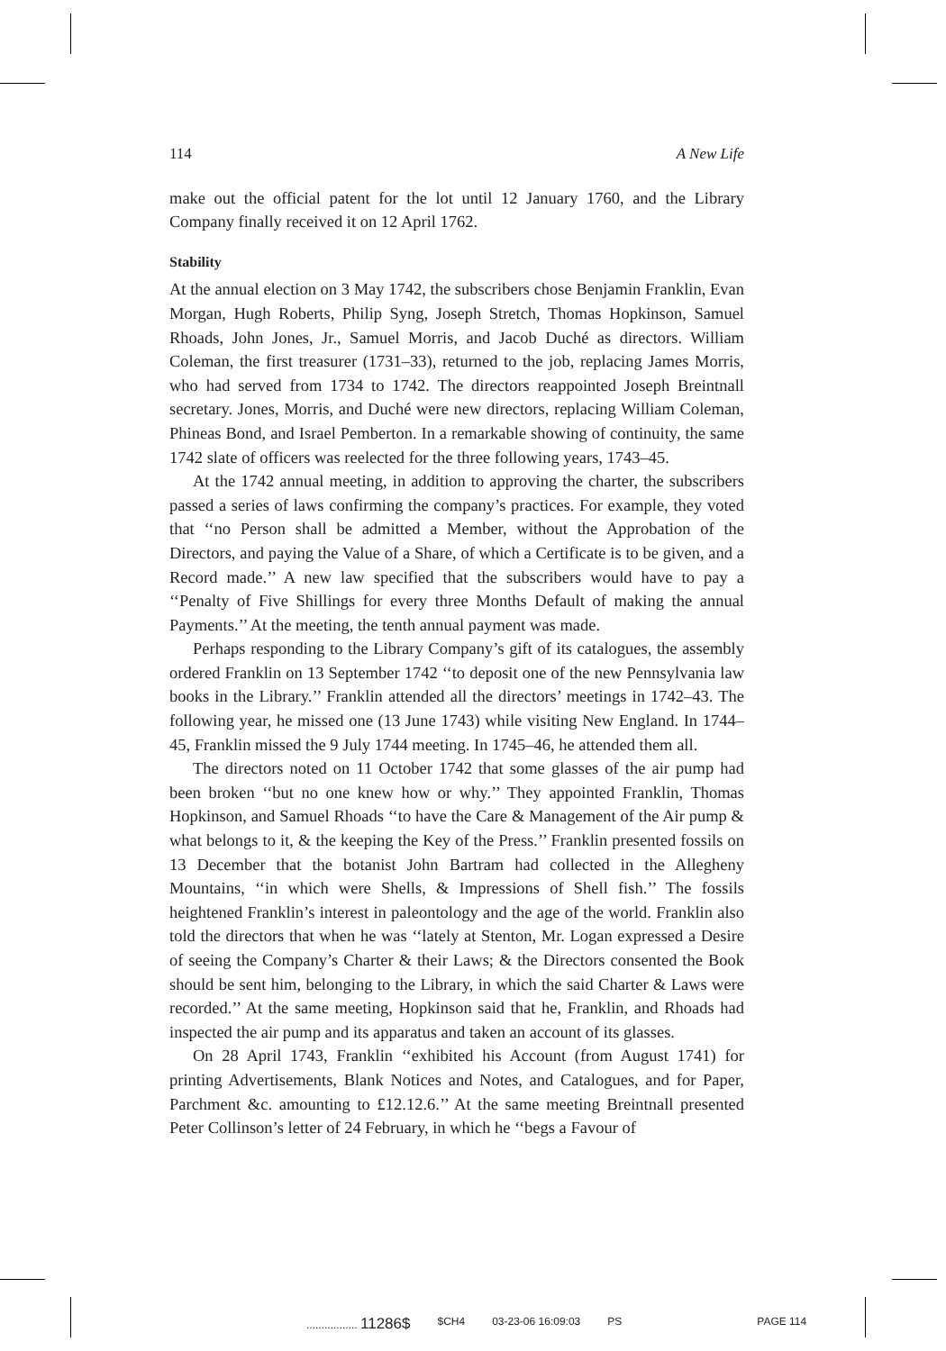114 A New Life
make out the official patent for the lot until 12 January 1760, and the Library Company finally received it on 12 April 1762.
Stability
At the annual election on 3 May 1742, the subscribers chose Benjamin Franklin, Evan Morgan, Hugh Roberts, Philip Syng, Joseph Stretch, Thomas Hopkinson, Samuel Rhoads, John Jones, Jr., Samuel Morris, and Jacob Duché as directors. William Coleman, the first treasurer (1731–33), returned to the job, replacing James Morris, who had served from 1734 to 1742. The directors reappointed Joseph Breintnall secretary. Jones, Morris, and Duché were new directors, replacing William Coleman, Phineas Bond, and Israel Pemberton. In a remarkable showing of continuity, the same 1742 slate of officers was reelected for the three following years, 1743–45.
At the 1742 annual meeting, in addition to approving the charter, the subscribers passed a series of laws confirming the company’s practices. For example, they voted that ‘‘no Person shall be admitted a Member, without the Approbation of the Directors, and paying the Value of a Share, of which a Certificate is to be given, and a Record made.’’ A new law specified that the subscribers would have to pay a ‘‘Penalty of Five Shillings for every three Months Default of making the annual Payments.’’ At the meeting, the tenth annual payment was made.
Perhaps responding to the Library Company’s gift of its catalogues, the assembly ordered Franklin on 13 September 1742 ‘‘to deposit one of the new Pennsylvania law books in the Library.’’ Franklin attended all the directors’ meetings in 1742–43. The following year, he missed one (13 June 1743) while visiting New England. In 1744–45, Franklin missed the 9 July 1744 meeting. In 1745–46, he attended them all.
The directors noted on 11 October 1742 that some glasses of the air pump had been broken ‘‘but no one knew how or why.’’ They appointed Franklin, Thomas Hopkinson, and Samuel Rhoads ‘‘to have the Care & Management of the Air pump & what belongs to it, & the keeping the Key of the Press.’’ Franklin presented fossils on 13 December that the botanist John Bartram had collected in the Allegheny Mountains, ‘‘in which were Shells, & Impressions of Shell fish.’’ The fossils heightened Franklin’s interest in paleontology and the age of the world. Franklin also told the directors that when he was ‘‘lately at Stenton, Mr. Logan expressed a Desire of seeing the Company’s Charter & their Laws; & the Directors consented the Book should be sent him, belonging to the Library, in which the said Charter & Laws were recorded.’’ At the same meeting, Hopkinson said that he, Franklin, and Rhoads had inspected the air pump and its apparatus and taken an account of its glasses.
On 28 April 1743, Franklin ‘‘exhibited his Account (from August 1741) for printing Advertisements, Blank Notices and Notes, and Catalogues, and for Paper, Parchment &c. amounting to £12.12.6.’’ At the same meeting Breintnall presented Peter Collinson’s letter of 24 February, in which he ‘‘begs a Favour of
................. 11286$ $CH4 03-23-06 16:09:03 PS PAGE 114